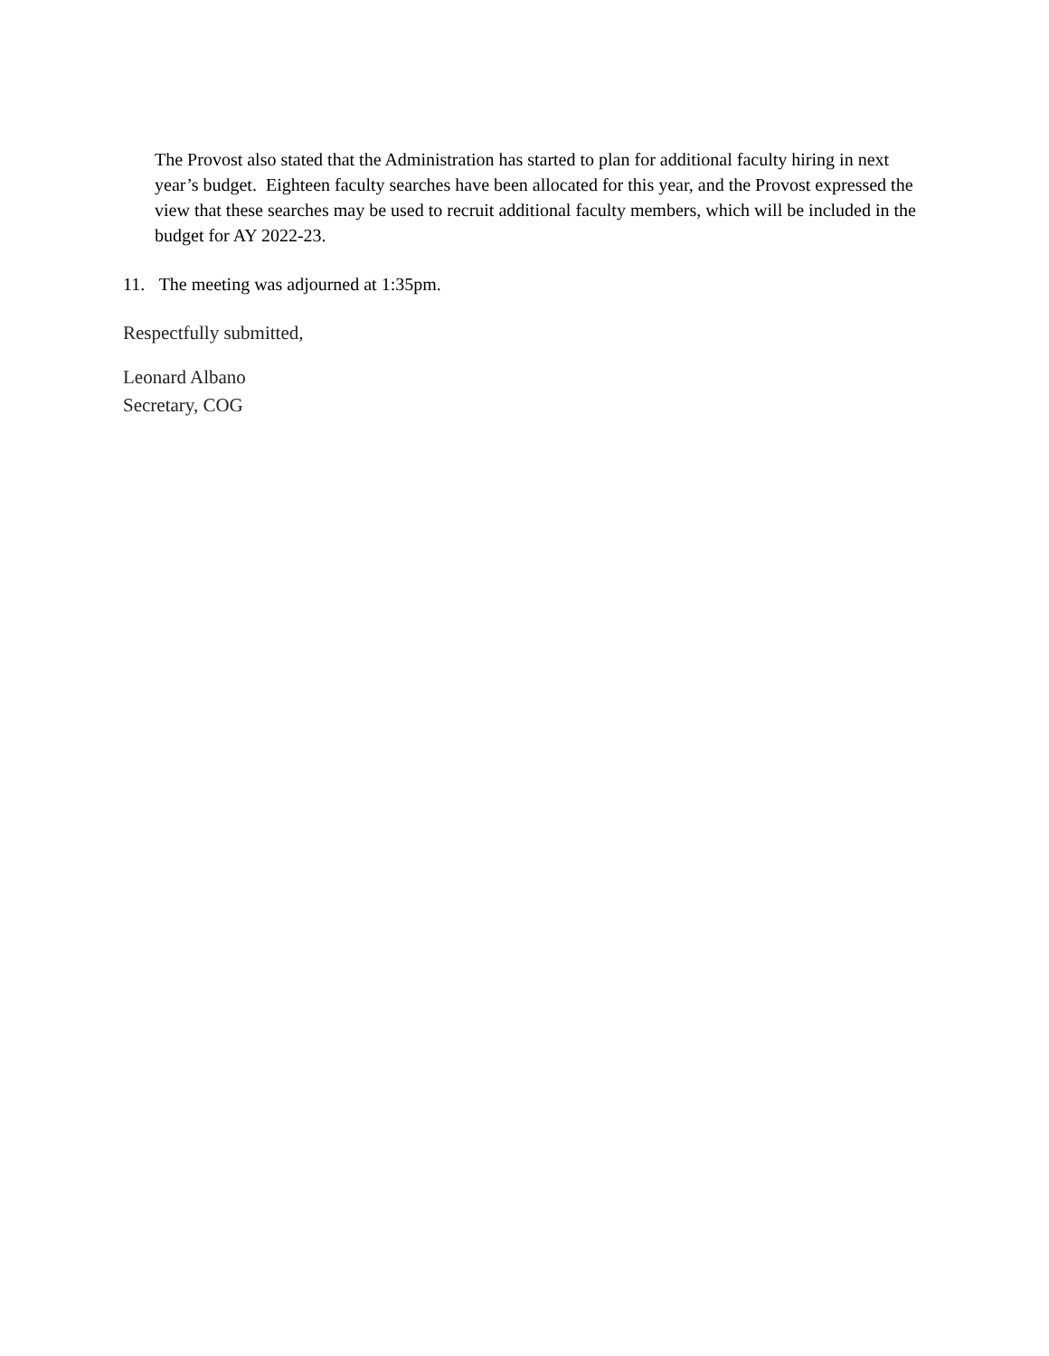The Provost also stated that the Administration has started to plan for additional faculty hiring in next year’s budget. Eighteen faculty searches have been allocated for this year, and the Provost expressed the view that these searches may be used to recruit additional faculty members, which will be included in the budget for AY 2022-23.
11. The meeting was adjourned at 1:35pm.
Respectfully submitted,
Leonard Albano
Secretary, COG